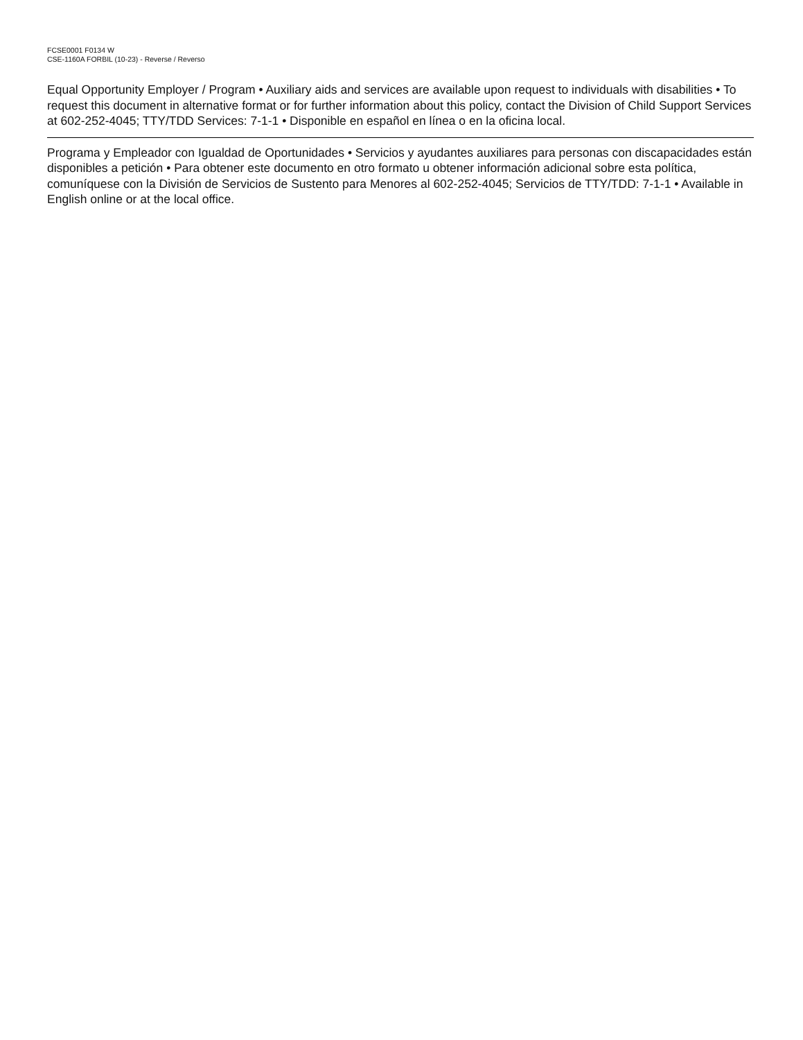FCSE0001 F0134 W
CSE-1160A FORBIL (10-23) - Reverse / Reverso
Equal Opportunity Employer / Program • Auxiliary aids and services are available upon request to individuals with disabilities • To request this document in alternative format or for further information about this policy, contact the Division of Child Support Services at 602-252-4045; TTY/TDD Services: 7-1-1 • Disponible en español en línea o en la oficina local.
Programa y Empleador con Igualdad de Oportunidades • Servicios y ayudantes auxiliares para personas con discapacidades están disponibles a petición • Para obtener este documento en otro formato u obtener información adicional sobre esta política, comuníquese con la División de Servicios de Sustento para Menores al 602-252-4045; Servicios de TTY/TDD: 7-1-1 • Available in English online or at the local office.